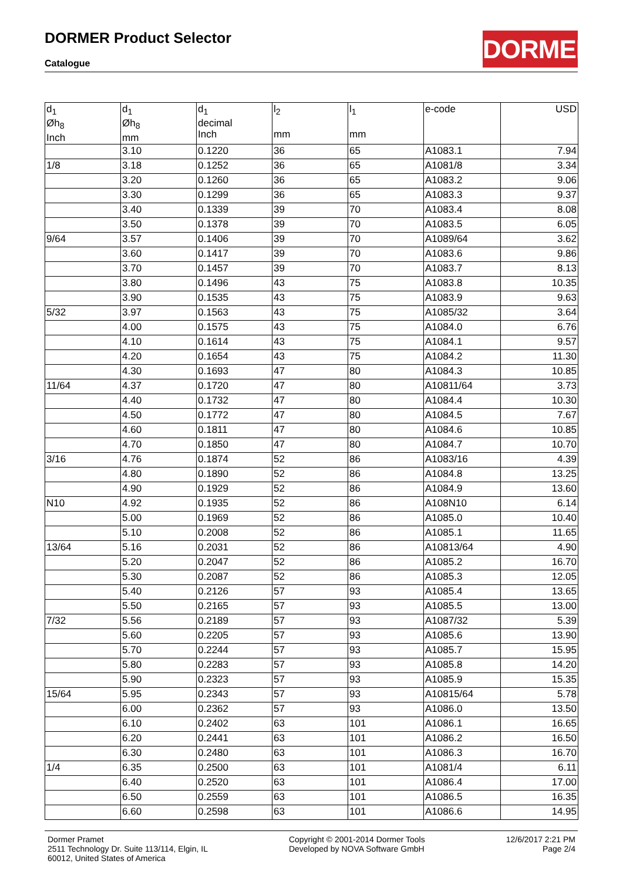DORMER Product Selector
Catalogue
DORMER
| d<sub>1</sub> Øh<sub>8</sub> Inch | d<sub>1</sub> Øh<sub>8</sub> mm | d<sub>1</sub> decimal Inch | l<sub>2</sub> mm | l<sub>1</sub> mm | e-code | USD |
| --- | --- | --- | --- | --- | --- | --- |
| | 3.10 | 0.1220 | 36 | 65 | A1083.1 | 7.94 |
| 1/8 | 3.18 | 0.1252 | 36 | 65 | A1081/8 | 3.34 |
| | 3.20 | 0.1260 | 36 | 65 | A1083.2 | 9.06 |
| | 3.30 | 0.1299 | 36 | 65 | A1083.3 | 9.37 |
| | 3.40 | 0.1339 | 39 | 70 | A1083.4 | 8.08 |
| | 3.50 | 0.1378 | 39 | 70 | A1083.5 | 6.05 |
| 9/64 | 3.57 | 0.1406 | 39 | 70 | A1089/64 | 3.62 |
| | 3.60 | 0.1417 | 39 | 70 | A1083.6 | 9.86 |
| | 3.70 | 0.1457 | 39 | 70 | A1083.7 | 8.13 |
| | 3.80 | 0.1496 | 43 | 75 | A1083.8 | 10.35 |
| | 3.90 | 0.1535 | 43 | 75 | A1083.9 | 9.63 |
| 5/32 | 3.97 | 0.1563 | 43 | 75 | A1085/32 | 3.64 |
| | 4.00 | 0.1575 | 43 | 75 | A1084.0 | 6.76 |
| | 4.10 | 0.1614 | 43 | 75 | A1084.1 | 9.57 |
| | 4.20 | 0.1654 | 43 | 75 | A1084.2 | 11.30 |
| | 4.30 | 0.1693 | 47 | 80 | A1084.3 | 10.85 |
| 11/64 | 4.37 | 0.1720 | 47 | 80 | A10811/64 | 3.73 |
| | 4.40 | 0.1732 | 47 | 80 | A1084.4 | 10.30 |
| | 4.50 | 0.1772 | 47 | 80 | A1084.5 | 7.67 |
| | 4.60 | 0.1811 | 47 | 80 | A1084.6 | 10.85 |
| | 4.70 | 0.1850 | 47 | 80 | A1084.7 | 10.70 |
| 3/16 | 4.76 | 0.1874 | 52 | 86 | A1083/16 | 4.39 |
| | 4.80 | 0.1890 | 52 | 86 | A1084.8 | 13.25 |
| | 4.90 | 0.1929 | 52 | 86 | A1084.9 | 13.60 |
| N10 | 4.92 | 0.1935 | 52 | 86 | A108N10 | 6.14 |
| | 5.00 | 0.1969 | 52 | 86 | A1085.0 | 10.40 |
| | 5.10 | 0.2008 | 52 | 86 | A1085.1 | 11.65 |
| 13/64 | 5.16 | 0.2031 | 52 | 86 | A10813/64 | 4.90 |
| | 5.20 | 0.2047 | 52 | 86 | A1085.2 | 16.70 |
| | 5.30 | 0.2087 | 52 | 86 | A1085.3 | 12.05 |
| | 5.40 | 0.2126 | 57 | 93 | A1085.4 | 13.65 |
| | 5.50 | 0.2165 | 57 | 93 | A1085.5 | 13.00 |
| 7/32 | 5.56 | 0.2189 | 57 | 93 | A1087/32 | 5.39 |
| | 5.60 | 0.2205 | 57 | 93 | A1085.6 | 13.90 |
| | 5.70 | 0.2244 | 57 | 93 | A1085.7 | 15.95 |
| | 5.80 | 0.2283 | 57 | 93 | A1085.8 | 14.20 |
| | 5.90 | 0.2323 | 57 | 93 | A1085.9 | 15.35 |
| 15/64 | 5.95 | 0.2343 | 57 | 93 | A10815/64 | 5.78 |
| | 6.00 | 0.2362 | 57 | 93 | A1086.0 | 13.50 |
| | 6.10 | 0.2402 | 63 | 101 | A1086.1 | 16.65 |
| | 6.20 | 0.2441 | 63 | 101 | A1086.2 | 16.50 |
| | 6.30 | 0.2480 | 63 | 101 | A1086.3 | 16.70 |
| 1/4 | 6.35 | 0.2500 | 63 | 101 | A1081/4 | 6.11 |
| | 6.40 | 0.2520 | 63 | 101 | A1086.4 | 17.00 |
| | 6.50 | 0.2559 | 63 | 101 | A1086.5 | 16.35 |
| | 6.60 | 0.2598 | 63 | 101 | A1086.6 | 14.95 |
Dormer Pramet
2511 Technology Dr. Suite 113/114, Elgin, IL
60012, United States of America
Copyright © 2001-2014 Dormer Tools
Developed by NOVA Software GmbH
12/6/2017 2:21 PM
Page 2/4